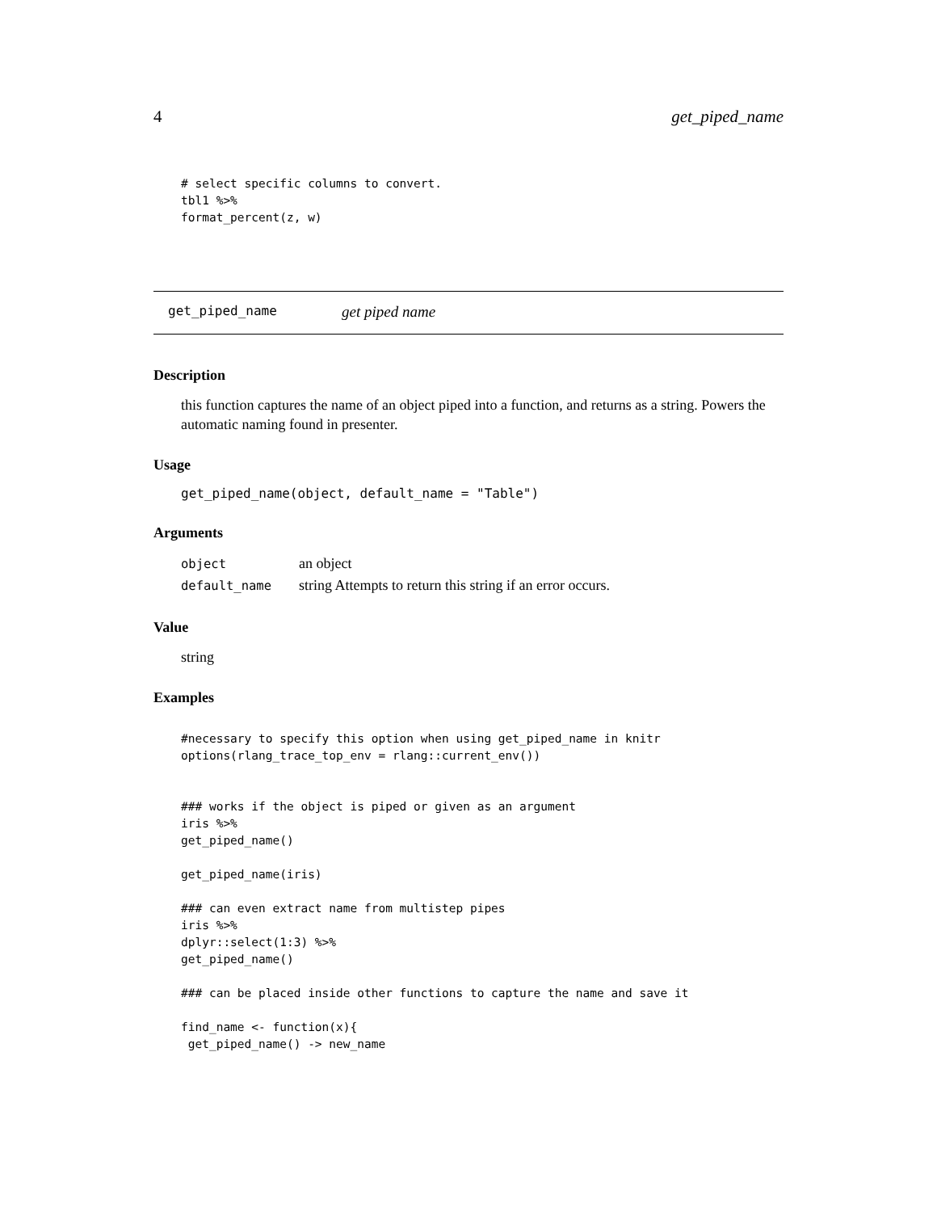4 get_piped_name
# select specific columns to convert.
tbl1 %>%
format_percent(z, w)
get_piped_name get piped name
Description
this function captures the name of an object piped into a function, and returns as a string. Powers the automatic naming found in presenter.
Usage
get_piped_name(object, default_name = "Table")
Arguments
| object | an object |
| default_name | string Attempts to return this string if an error occurs. |
Value
string
Examples
#necessary to specify this option when using get_piped_name in knitr
options(rlang_trace_top_env = rlang::current_env())


### works if the object is piped or given as an argument
iris %>%
get_piped_name()

get_piped_name(iris)

### can even extract name from multistep pipes
iris %>%
dplyr::select(1:3) %>%
get_piped_name()

### can be placed inside other functions to capture the name and save it

find_name <- function(x){
 get_piped_name() -> new_name